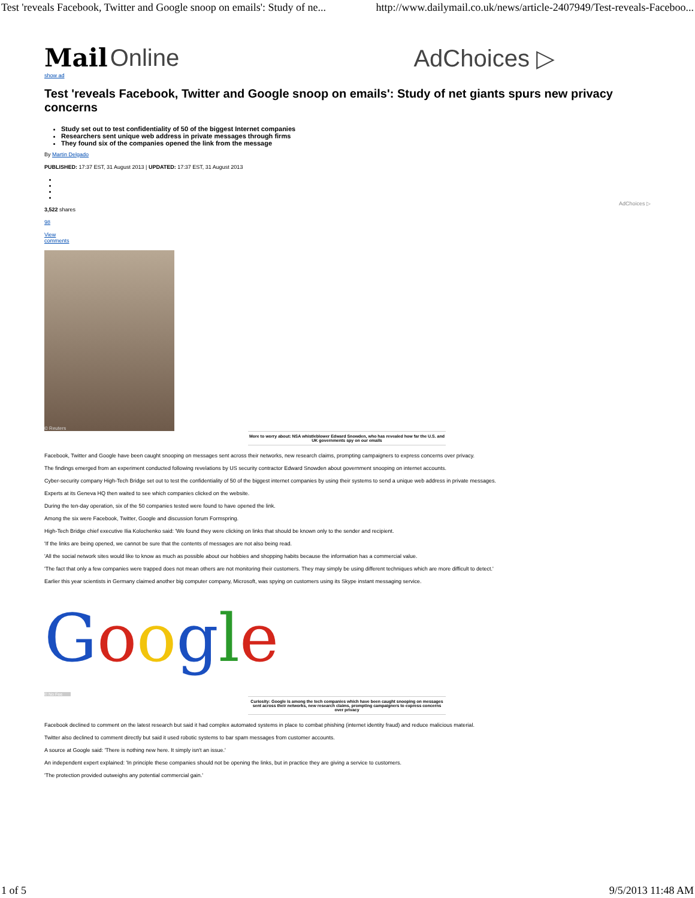Test 'reveals Facebook, Twitter and Google snoop on emails': Study of ne... http://www.dailymail.co.uk/news/article-2407949/Test-reveals-Faceboo...
Mail Online AdChoices ▷
show ad
Test 'reveals Facebook, Twitter and Google snoop on emails': Study of net giants spurs new privacy concerns
Study set out to test confidentiality of 50 of the biggest Internet companies
Researchers sent unique web address in private messages through firms
They found six of the companies opened the link from the message
By Martin Delgado
PUBLISHED: 17:37 EST, 31 August 2013 | UPDATED: 17:37 EST, 31 August 2013
AdChoices ▷
3,522 shares
98
View
comments
© Reuters
More to worry about: NSA whistleblower Edward Snowden, who has revealed how far the U.S. and UK governments spy on our emails
Facebook, Twitter and Google have been caught snooping on messages sent across their networks, new research claims, prompting campaigners to express concerns over privacy.
The findings emerged from an experiment conducted following revelations by US security contractor Edward Snowden about government snooping on internet accounts.
Cyber-security company High-Tech Bridge set out to test the confidentiality of 50 of the biggest internet companies by using their systems to send a unique web address in private messages.
Experts at its Geneva HQ then waited to see which companies clicked on the website.
During the ten-day operation, six of the 50 companies tested were found to have opened the link.
Among the six were Facebook, Twitter, Google and discussion forum Formspring.
High-Tech Bridge chief executive Ilia Kolochenko said: 'We found they were clicking on links that should be known only to the sender and recipient.
'If the links are being opened, we cannot be sure that the contents of messages are not also being read.
'All the social network sites would like to know as much as possible about our hobbies and shopping habits because the information has a commercial value.
'The fact that only a few companies were trapped does not mean others are not monitoring their customers. They may simply be using different techniques which are more difficult to detect.'
Earlier this year scientists in Germany claimed another big computer company, Microsoft, was spying on customers using its Skype instant messaging service.
Google
© No Fee
Curiosity: Google is among the tech companies which have been caught snooping on messages sent across their networks, new research claims, prompting campaigners to express concerns over privacy
Facebook declined to comment on the latest research but said it had complex automated systems in place to combat phishing (internet identity fraud) and reduce malicious material.
Twitter also declined to comment directly but said it used robotic systems to bar spam messages from customer accounts.
A source at Google said: 'There is nothing new here. It simply isn't an issue.'
An independent expert explained: 'In principle these companies should not be opening the links, but in practice they are giving a service to customers.
'The protection provided outweighs any potential commercial gain.'
1 of 5 9/5/2013 11:48 AM